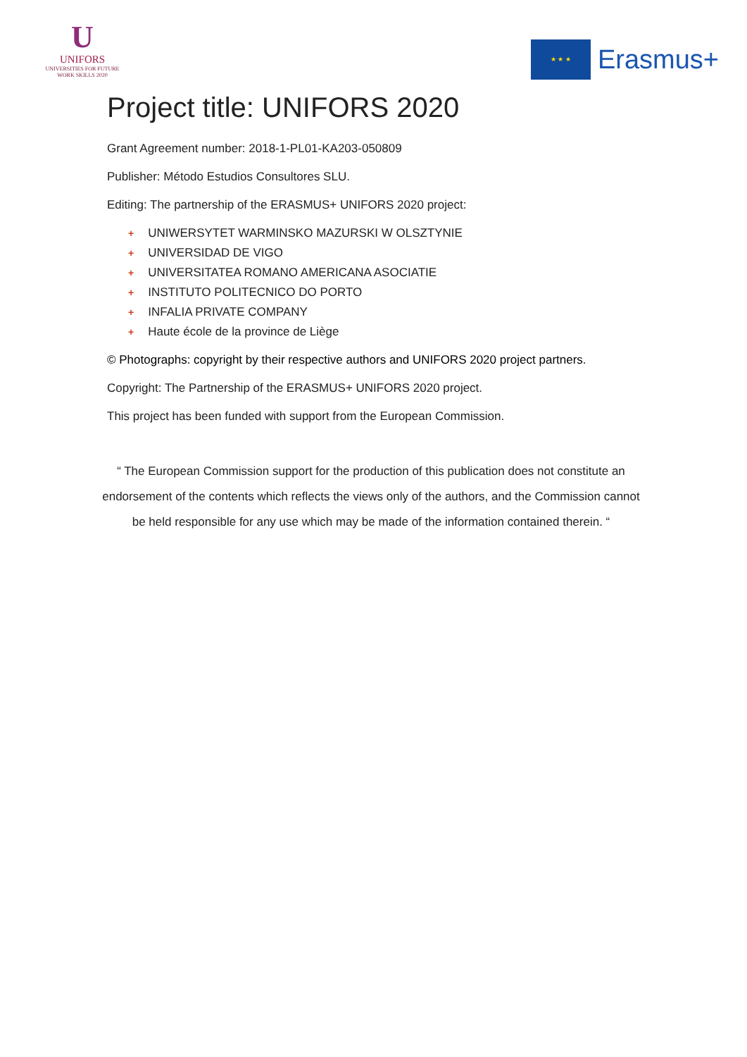U
UNIFORS
UNIVERSITIES FOR FUTURE
WORK SKILLS 2020
★ ★ ★
Erasmus+
Project title: UNIFORS 2020
Grant Agreement number: 2018-1-PL01-KA203-050809
Publisher: Método Estudios Consultores SLU.
Editing: The partnership of the ERASMUS+ UNIFORS 2020 project:
+ UNIWERSYTET WARMINSKO MAZURSKI W OLSZTYNIE
+ UNIVERSIDAD DE VIGO
+ UNIVERSITATEA ROMANO AMERICANA ASOCIATIE
+ INSTITUTO POLITECNICO DO PORTO
+ INFALIA PRIVATE COMPANY
+ Haute école de la province de Liège
© Photographs: copyright by their respective authors and UNIFORS 2020 project partners.
Copyright: The Partnership of the ERASMUS+ UNIFORS 2020 project.
This project has been funded with support from the European Commission.
“ The European Commission support for the production of this publication does not constitute an endorsement of the contents which reflects the views only of the authors, and the Commission cannot be held responsible for any use which may be made of the information contained therein. “